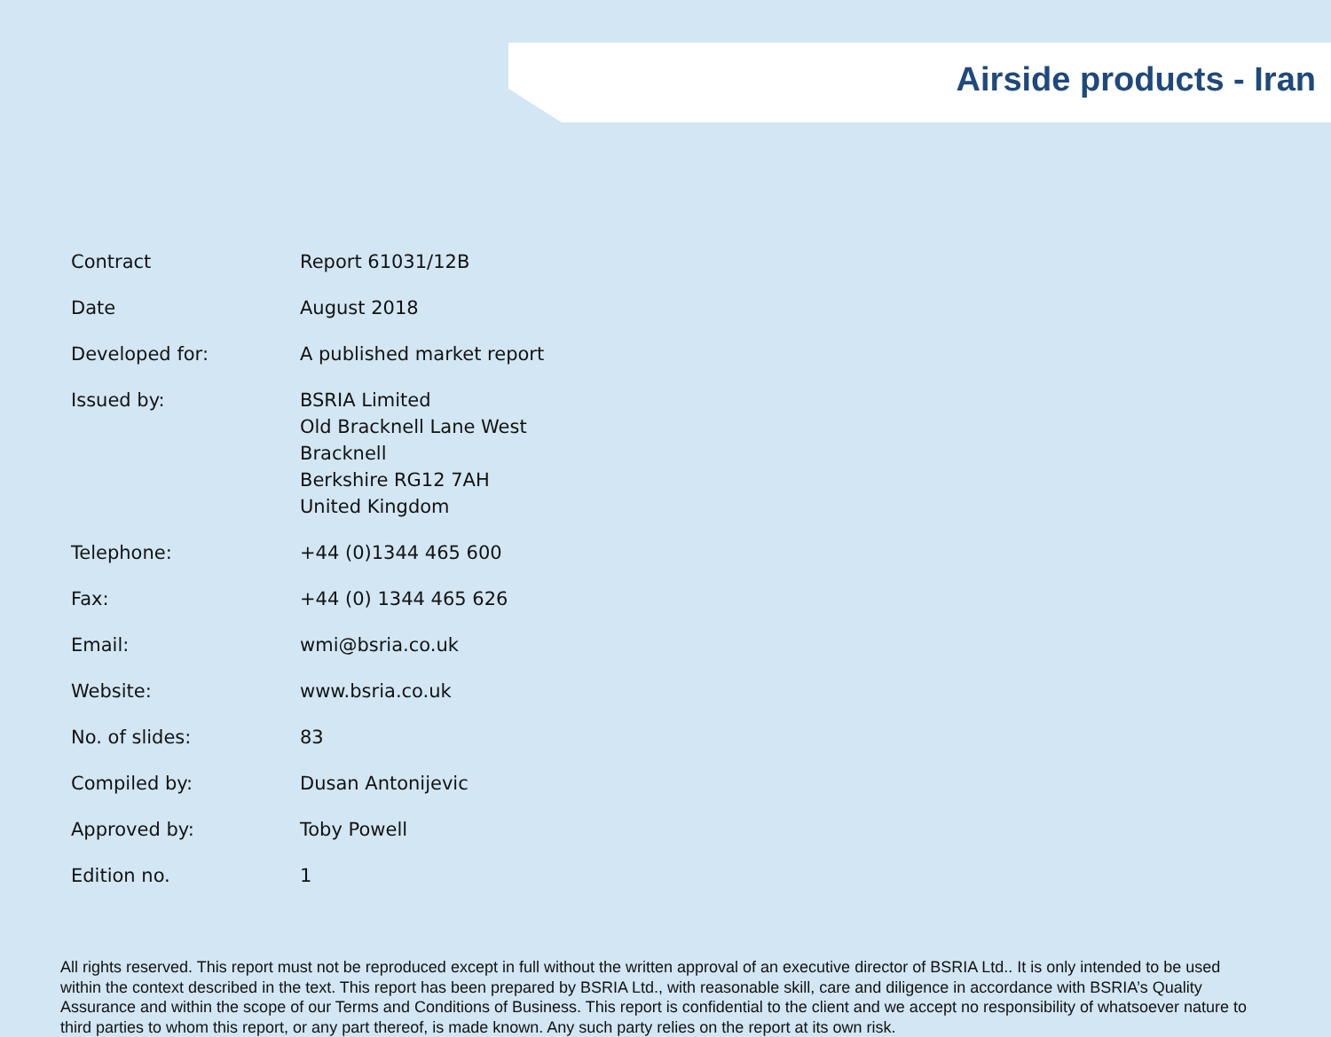Airside products - Iran
| Contract | Report 61031/12B |
| Date | August 2018 |
| Developed for: | A published market report |
| Issued by: | BSRIA Limited Old Bracknell Lane West Bracknell Berkshire RG12 7AH United Kingdom |
| Telephone: | +44 (0)1344 465 600 |
| Fax: | +44 (0) 1344 465 626 |
| Email: | wmi@bsria.co.uk |
| Website: | www.bsria.co.uk |
| No. of slides: | 83 |
| Compiled by: | Dusan Antonijevic |
| Approved by: | Toby Powell |
| Edition no. | 1 |
All rights reserved. This report must not be reproduced except in full without the written approval of an executive director of BSRIA Ltd.. It is only intended to be used within the context described in the text. This report has been prepared by BSRIA Ltd., with reasonable skill, care and diligence in accordance with BSRIA’s Quality Assurance and within the scope of our Terms and Conditions of Business. This report is confidential to the client and we accept no responsibility of whatsoever nature to third parties to whom this report, or any part thereof, is made known. Any such party relies on the report at its own risk.